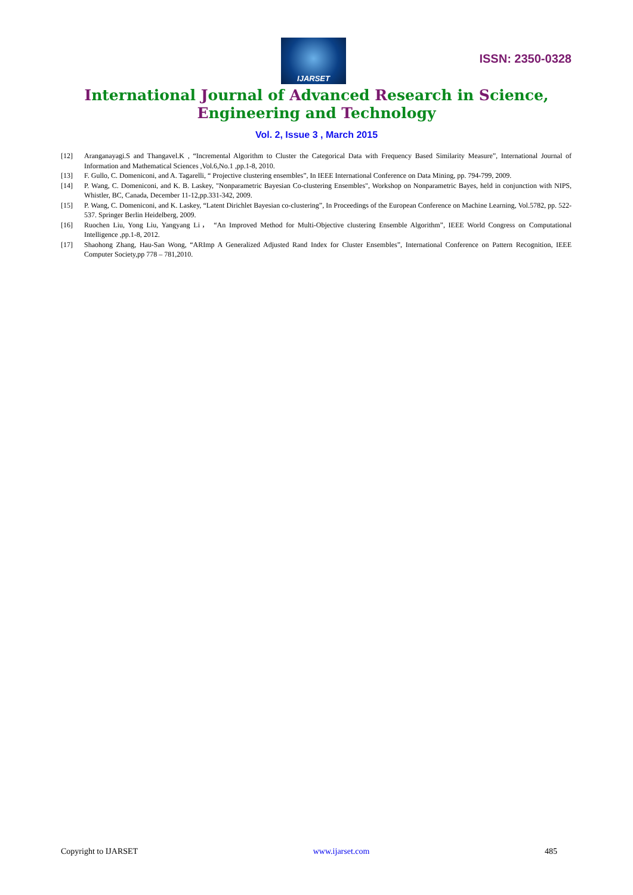IJARSET
ISSN: 2350-0328
International Journal of Advanced Research in Science,
Engineering and Technology
Vol. 2, Issue 3 , March 2015
[12] Aranganayagi.S and Thangavel.K , “Incremental Algorithm to Cluster the Categorical Data with Frequency Based Similarity Measure”, International Journal of Information and Mathematical Sciences ,Vol.6,No.1 ,pp.1-8, 2010.
[13] F. Gullo, C. Domeniconi, and A. Tagarelli, “ Projective clustering ensembles”, In IEEE International Conference on Data Mining, pp. 794-799, 2009.
[14] P. Wang, C. Domeniconi, and K. B. Laskey, "Nonparametric Bayesian Co-clustering Ensembles", Workshop on Nonparametric Bayes, held in conjunction with NIPS, Whistler, BC, Canada, December 11-12,pp.331-342, 2009.
[15] P. Wang, C. Domeniconi, and K. Laskey, “Latent Dirichlet Bayesian co-clustering”, In Proceedings of the European Conference on Machine Learning, Vol.5782, pp. 522-537. Springer Berlin Heidelberg, 2009.
[16] Ruochen Liu, Yong Liu, Yangyang Li， “An Improved Method for Multi-Objective clustering Ensemble Algorithm”, IEEE World Congress on Computational Intelligence ,pp.1-8, 2012.
[17] Shaohong Zhang, Hau-San Wong, “ARImp A Generalized Adjusted Rand Index for Cluster Ensembles”, International Conference on Pattern Recognition, IEEE Computer Society,pp 778 – 781,2010.
Copyright to IJARSET www.ijarset.com 485